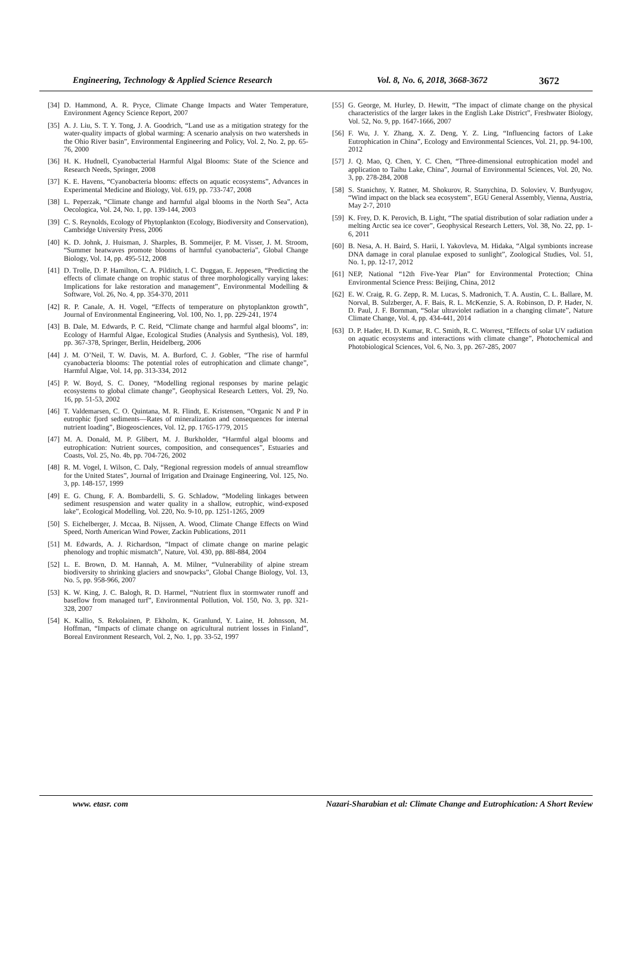Engineering, Technology & Applied Science Research Vol. 8, No. 6, 2018, 3668-3672 3672
[34] D. Hammond, A. R. Pryce, Climate Change Impacts and Water Temperature, Environment Agency Science Report, 2007
[35] A. J. Liu, S. T. Y. Tong, J. A. Goodrich, “Land use as a mitigation strategy for the water-quality impacts of global warming: A scenario analysis on two watersheds in the Ohio River basin”, Environmental Engineering and Policy, Vol. 2, No. 2, pp. 65-76, 2000
[36] H. K. Hudnell, Cyanobacterial Harmful Algal Blooms: State of the Science and Research Needs, Springer, 2008
[37] K. E. Havens, “Cyanobacteria blooms: effects on aquatic ecosystems”, Advances in Experimental Medicine and Biology, Vol. 619, pp. 733-747, 2008
[38] L. Peperzak, “Climate change and harmful algal blooms in the North Sea”, Acta Oecologica, Vol. 24, No. 1, pp. 139-144, 2003
[39] C. S. Reynolds, Ecology of Phytoplankton (Ecology, Biodiversity and Conservation), Cambridge University Press, 2006
[40] K. D. Johnk, J. Huisman, J. Sharples, B. Sommeijer, P. M. Visser, J. M. Stroom, “Summer heatwaves promote blooms of harmful cyanobacteria”, Global Change Biology, Vol. 14, pp. 495-512, 2008
[41] D. Trolle, D. P. Hamilton, C. A. Pilditch, I. C. Duggan, E. Jeppesen, “Predicting the effects of climate change on trophic status of three morphologically varying lakes: Implications for lake restoration and management”, Environmental Modelling & Software, Vol. 26, No. 4, pp. 354-370, 2011
[42] R. P. Canale, A. H. Vogel, “Effects of temperature on phytoplankton growth”, Journal of Environmental Engineering, Vol. 100, No. 1, pp. 229-241, 1974
[43] B. Dale, M. Edwards, P. C. Reid, “Climate change and harmful algal blooms”, in: Ecology of Harmful Algae, Ecological Studies (Analysis and Synthesis), Vol. 189, pp. 367-378, Springer, Berlin, Heidelberg, 2006
[44] J. M. O’Neil, T. W. Davis, M. A. Burford, C. J. Gobler, “The rise of harmful cyanobacteria blooms: The potential roles of eutrophication and climate change”, Harmful Algae, Vol. 14, pp. 313-334, 2012
[45] P. W. Boyd, S. C. Doney, “Modelling regional responses by marine pelagic ecosystems to global climate change”, Geophysical Research Letters, Vol. 29, No. 16, pp. 51-53, 2002
[46] T. Valdemarsen, C. O. Quintana, M. R. Flindt, E. Kristensen, “Organic N and P in eutrophic fjord sediments—Rates of mineralization and consequences for internal nutrient loading”, Biogeosciences, Vol. 12, pp. 1765-1779, 2015
[47] M. A. Donald, M. P. Glibert, M. J. Burkholder, “Harmful algal blooms and eutrophication: Nutrient sources, composition, and consequences”, Estuaries and Coasts, Vol. 25, No. 4b, pp. 704-726, 2002
[48] R. M. Vogel, I. Wilson, C. Daly, “Regional regression models of annual streamflow for the United States”, Journal of Irrigation and Drainage Engineering, Vol. 125, No. 3, pp. 148-157, 1999
[49] E. G. Chung, F. A. Bombardelli, S. G. Schladow, “Modeling linkages between sediment resuspension and water quality in a shallow, eutrophic, wind-exposed lake”, Ecological Modelling, Vol. 220, No. 9-10, pp. 1251-1265, 2009
[50] S. Eichelberger, J. Mccaa, B. Nijssen, A. Wood, Climate Change Effects on Wind Speed, North American Wind Power, Zackin Publications, 2011
[51] M. Edwards, A. J. Richardson, “Impact of climate change on marine pelagic phenology and trophic mismatch”, Nature, Vol. 430, pp. 88l-884, 2004
[52] L. E. Brown, D. M. Hannah, A. M. Milner, “Vulnerability of alpine stream biodiversity to shrinking glaciers and snowpacks”, Global Change Biology, Vol. 13, No. 5, pp. 958-966, 2007
[53] K. W. King, J. C. Balogh, R. D. Harmel, “Nutrient flux in stormwater runoff and baseflow from managed turf”, Environmental Pollution, Vol. 150, No. 3, pp. 321-328, 2007
[54] K. Kallio, S. Rekolainen, P. Ekholm, K. Granlund, Y. Laine, H. Johnsson, M. Hoffman, “Impacts of climate change on agricultural nutrient losses in Finland”, Boreal Environment Research, Vol. 2, No. 1, pp. 33-52, 1997
[55] G. George, M. Hurley, D. Hewitt, “The impact of climate change on the physical characteristics of the larger lakes in the English Lake District”, Freshwater Biology, Vol. 52, No. 9, pp. 1647-1666, 2007
[56] F. Wu, J. Y. Zhang, X. Z. Deng, Y. Z. Ling, “Influencing factors of Lake Eutrophication in China”, Ecology and Environmental Sciences, Vol. 21, pp. 94-100, 2012
[57] J. Q. Mao, Q. Chen, Y. C. Chen, “Three-dimensional eutrophication model and application to Taihu Lake, China”, Journal of Environmental Sciences, Vol. 20, No. 3, pp. 278-284, 2008
[58] S. Stanichny, Y. Ratner, M. Shokurov, R. Stanychina, D. Soloviev, V. Burdyugov, “Wind impact on the black sea ecosystem”, EGU General Assembly, Vienna, Austria, May 2-7, 2010
[59] K. Frey, D. K. Perovich, B. Light, “The spatial distribution of solar radiation under a melting Arctic sea ice cover”, Geophysical Research Letters, Vol. 38, No. 22, pp. 1-6, 2011
[60] B. Nesa, A. H. Baird, S. Harii, I. Yakovleva, M. Hidaka, “Algal symbionts increase DNA damage in coral planulae exposed to sunlight”, Zoological Studies, Vol. 51, No. 1, pp. 12-17, 2012
[61] NEP, National “12th Five-Year Plan” for Environmental Protection; China Environmental Science Press: Beijing, China, 2012
[62] E. W. Craig, R. G. Zepp, R. M. Lucas, S. Madronich, T. A. Austin, C. L. Ballare, M. Norval, B. Sulzberger, A. F. Bais, R. L. McKenzie, S. A. Robinson, D. P. Hader, N. D. Paul, J. F. Bornman, “Solar ultraviolet radiation in a changing climate”, Nature Climate Change, Vol. 4, pp. 434-441, 2014
[63] D. P. Hader, H. D. Kumar, R. C. Smith, R. C. Worrest, “Effects of solar UV radiation on aquatic ecosystems and interactions with climate change”, Photochemical and Photobiological Sciences, Vol. 6, No. 3, pp. 267-285, 2007
www. etasr. com Nazari-Sharabian et al: Climate Change and Eutrophication: A Short Review